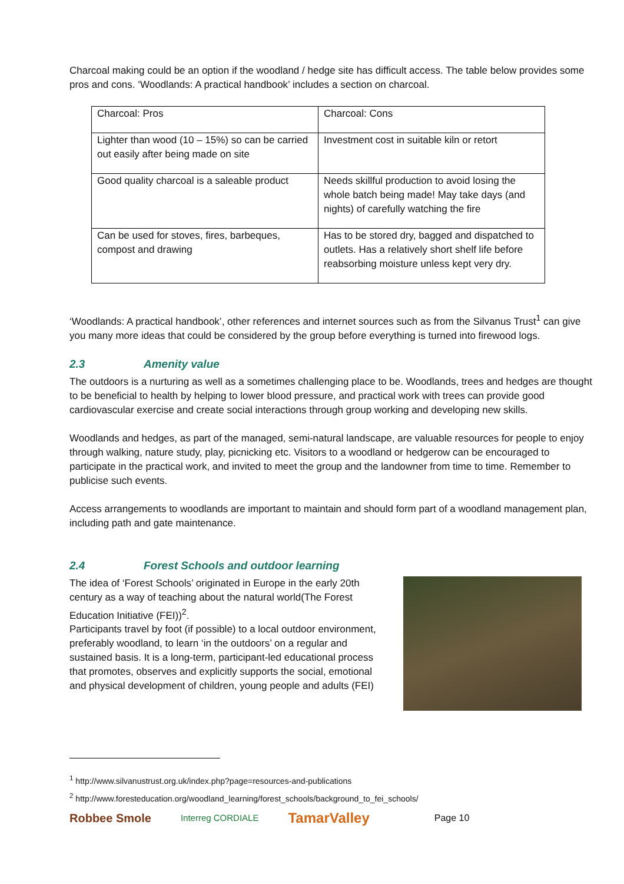Charcoal making could be an option if the woodland / hedge site has difficult access. The table below provides some pros and cons. ‘Woodlands: A practical handbook’ includes a section on charcoal.
| Charcoal: Pros | Charcoal: Cons |
| Lighter than wood (10 – 15%) so can be carried out easily after being made on site | Investment cost in suitable kiln or retort |
| Good quality charcoal is a saleable product | Needs skillful production to avoid losing the whole batch being made! May take days (and nights) of carefully watching the fire |
| Can be used for stoves, fires, barbeques, compost and drawing | Has to be stored dry, bagged and dispatched to outlets. Has a relatively short shelf life before reabsorbing moisture unless kept very dry. |
‘Woodlands: A practical handbook’, other references and internet sources such as from the Silvanus Trust<sup>1</sup> can give you many more ideas that could be considered by the group before everything is turned into firewood logs.
2.3 Amenity value
The outdoors is a nurturing as well as a sometimes challenging place to be. Woodlands, trees and hedges are thought to be beneficial to health by helping to lower blood pressure, and practical work with trees can provide good cardiovascular exercise and create social interactions through group working and developing new skills.
Woodlands and hedges, as part of the managed, semi-natural landscape, are valuable resources for people to enjoy through walking, nature study, play, picnicking etc. Visitors to a woodland or hedgerow can be encouraged to participate in the practical work, and invited to meet the group and the landowner from time to time. Remember to publicise such events.
Access arrangements to woodlands are important to maintain and should form part of a woodland management plan, including path and gate maintenance.
2.4 Forest Schools and outdoor learning
The idea of ‘Forest Schools’ originated in Europe in the early 20th century as a way of teaching about the natural world(The Forest Education Initiative (FEI))<sup>2</sup>.
Participants travel by foot (if possible) to a local outdoor environment, preferably woodland, to learn ‘in the outdoors’ on a regular and sustained basis. It is a long-term, participant-led educational process that promotes, observes and explicitly supports the social, emotional and physical development of children, young people and adults (FEI)
<sup>1</sup> http://www.silvanustrust.org.uk/index.php?page=resources-and-publications
<sup>2</sup> http://www.foresteducation.org/woodland_learning/forest_schools/background_to_fei_schools/
Robbee Smole Interreg CORDIALE TamarValley Page 10